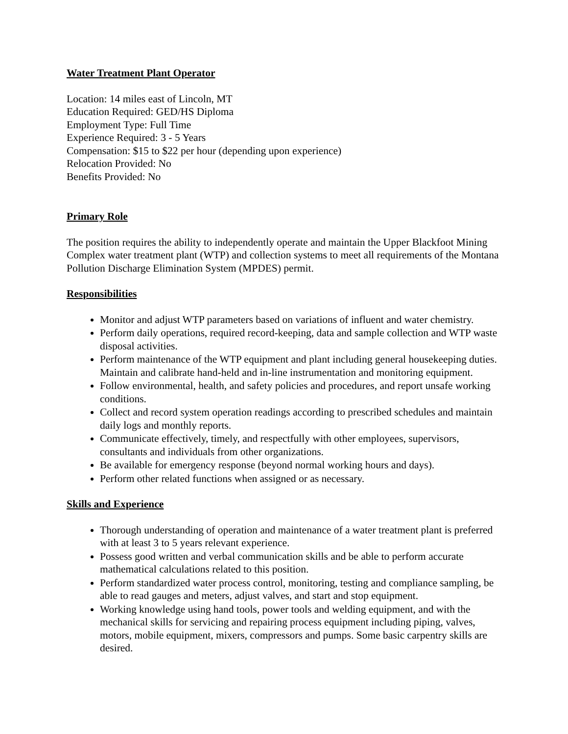Water Treatment Plant Operator
Location: 14 miles east of Lincoln, MT
Education Required: GED/HS Diploma
Employment Type: Full Time
Experience Required: 3 - 5 Years
Compensation: $15 to $22 per hour (depending upon experience)
Relocation Provided: No
Benefits Provided: No
Primary Role
The position requires the ability to independently operate and maintain the Upper Blackfoot Mining Complex water treatment plant (WTP) and collection systems to meet all requirements of the Montana Pollution Discharge Elimination System (MPDES) permit.
Responsibilities
Monitor and adjust WTP parameters based on variations of influent and water chemistry.
Perform daily operations, required record-keeping, data and sample collection and WTP waste disposal activities.
Perform maintenance of the WTP equipment and plant including general housekeeping duties. Maintain and calibrate hand-held and in-line instrumentation and monitoring equipment.
Follow environmental, health, and safety policies and procedures, and report unsafe working conditions.
Collect and record system operation readings according to prescribed schedules and maintain daily logs and monthly reports.
Communicate effectively, timely, and respectfully with other employees, supervisors, consultants and individuals from other organizations.
Be available for emergency response (beyond normal working hours and days).
Perform other related functions when assigned or as necessary.
Skills and Experience
Thorough understanding of operation and maintenance of a water treatment plant is preferred with at least 3 to 5 years relevant experience.
Possess good written and verbal communication skills and be able to perform accurate mathematical calculations related to this position.
Perform standardized water process control, monitoring, testing and compliance sampling, be able to read gauges and meters, adjust valves, and start and stop equipment.
Working knowledge using hand tools, power tools and welding equipment, and with the mechanical skills for servicing and repairing process equipment including piping, valves, motors, mobile equipment, mixers, compressors and pumps. Some basic carpentry skills are desired.